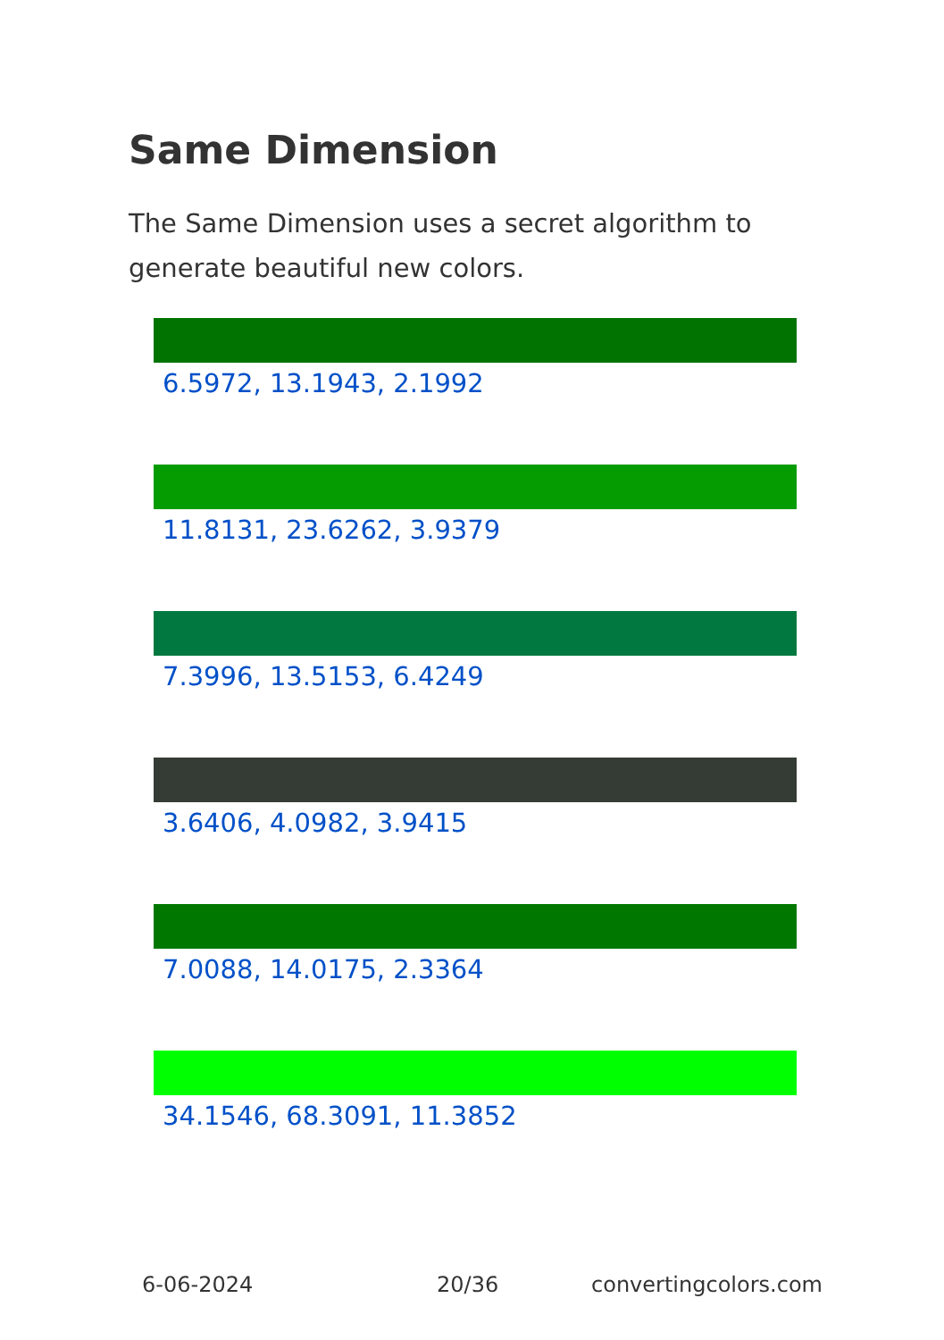Same Dimension
The Same Dimension uses a secret algorithm to generate beautiful new colors.
6.5972, 13.1943, 2.1992
11.8131, 23.6262, 3.9379
7.3996, 13.5153, 6.4249
3.6406, 4.0982, 3.9415
7.0088, 14.0175, 2.3364
34.1546, 68.3091, 11.3852
6-06-2024 20/36 convertingcolors.com